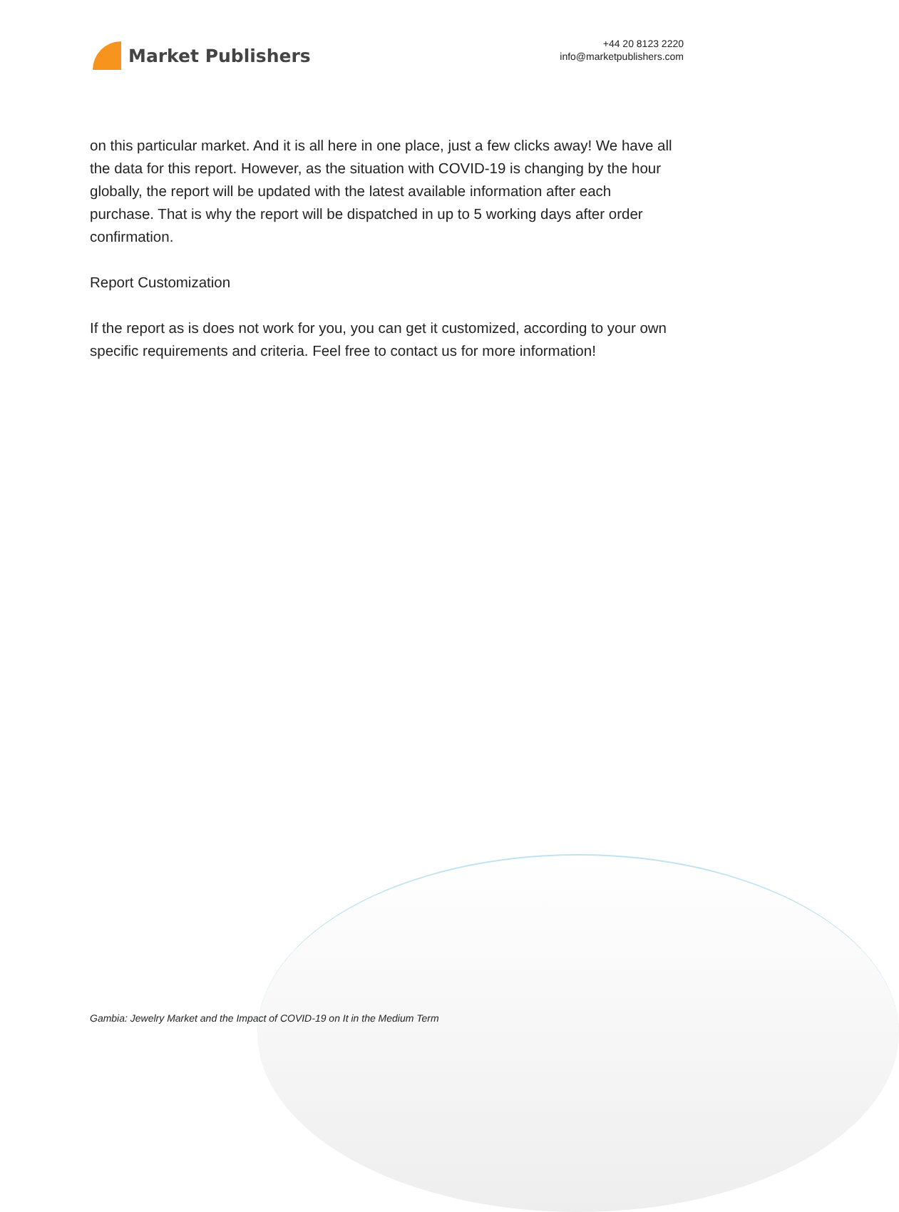Market Publishers
+44 20 8123 2220
info@marketpublishers.com
on this particular market. And it is all here in one place, just a few clicks away! We have all the data for this report. However, as the situation with COVID-19 is changing by the hour globally, the report will be updated with the latest available information after each purchase. That is why the report will be dispatched in up to 5 working days after order confirmation.
Report Customization
If the report as is does not work for you, you can get it customized, according to your own specific requirements and criteria. Feel free to contact us for more information!
Gambia: Jewelry Market and the Impact of COVID-19 on It in the Medium Term